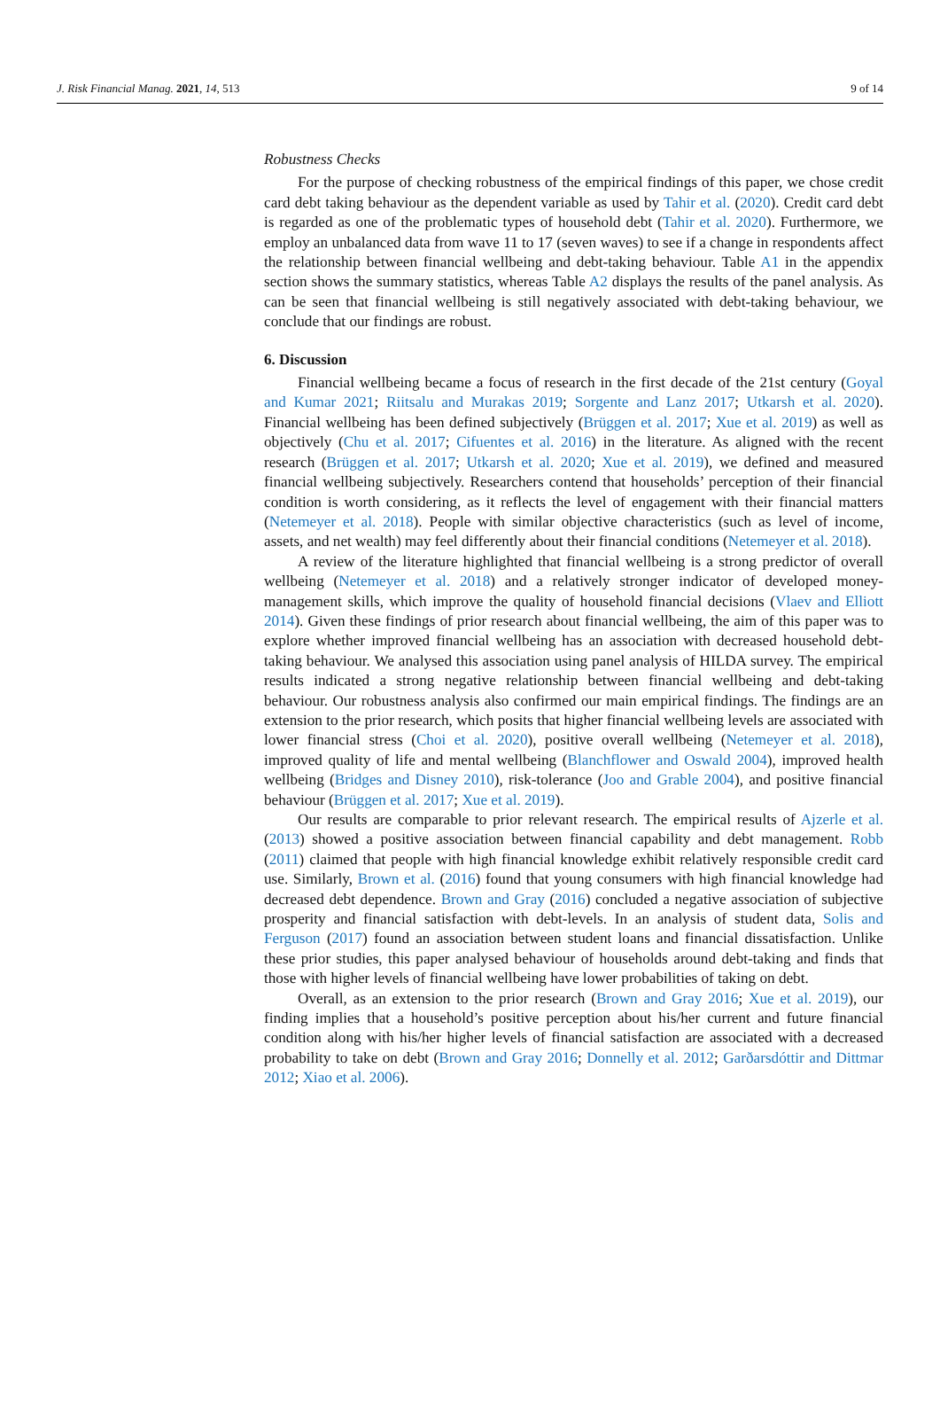J. Risk Financial Manag. 2021, 14, 513 9 of 14
Robustness Checks
For the purpose of checking robustness of the empirical findings of this paper, we chose credit card debt taking behaviour as the dependent variable as used by Tahir et al. (2020). Credit card debt is regarded as one of the problematic types of household debt (Tahir et al. 2020). Furthermore, we employ an unbalanced data from wave 11 to 17 (seven waves) to see if a change in respondents affect the relationship between financial wellbeing and debt-taking behaviour. Table A1 in the appendix section shows the summary statistics, whereas Table A2 displays the results of the panel analysis. As can be seen that financial wellbeing is still negatively associated with debt-taking behaviour, we conclude that our findings are robust.
6. Discussion
Financial wellbeing became a focus of research in the first decade of the 21st century (Goyal and Kumar 2021; Riitsalu and Murakas 2019; Sorgente and Lanz 2017; Utkarsh et al. 2020). Financial wellbeing has been defined subjectively (Brüggen et al. 2017; Xue et al. 2019) as well as objectively (Chu et al. 2017; Cifuentes et al. 2016) in the literature. As aligned with the recent research (Brüggen et al. 2017; Utkarsh et al. 2020; Xue et al. 2019), we defined and measured financial wellbeing subjectively. Researchers contend that households’ perception of their financial condition is worth considering, as it reflects the level of engagement with their financial matters (Netemeyer et al. 2018). People with similar objective characteristics (such as level of income, assets, and net wealth) may feel differently about their financial conditions (Netemeyer et al. 2018).
A review of the literature highlighted that financial wellbeing is a strong predictor of overall wellbeing (Netemeyer et al. 2018) and a relatively stronger indicator of developed money-management skills, which improve the quality of household financial decisions (Vlaev and Elliott 2014). Given these findings of prior research about financial wellbeing, the aim of this paper was to explore whether improved financial wellbeing has an association with decreased household debt-taking behaviour. We analysed this association using panel analysis of HILDA survey. The empirical results indicated a strong negative relationship between financial wellbeing and debt-taking behaviour. Our robustness analysis also confirmed our main empirical findings. The findings are an extension to the prior research, which posits that higher financial wellbeing levels are associated with lower financial stress (Choi et al. 2020), positive overall wellbeing (Netemeyer et al. 2018), improved quality of life and mental wellbeing (Blanchflower and Oswald 2004), improved health wellbeing (Bridges and Disney 2010), risk-tolerance (Joo and Grable 2004), and positive financial behaviour (Brüggen et al. 2017; Xue et al. 2019).
Our results are comparable to prior relevant research. The empirical results of Ajzerle et al. (2013) showed a positive association between financial capability and debt management. Robb (2011) claimed that people with high financial knowledge exhibit relatively responsible credit card use. Similarly, Brown et al. (2016) found that young consumers with high financial knowledge had decreased debt dependence. Brown and Gray (2016) concluded a negative association of subjective prosperity and financial satisfaction with debt-levels. In an analysis of student data, Solis and Ferguson (2017) found an association between student loans and financial dissatisfaction. Unlike these prior studies, this paper analysed behaviour of households around debt-taking and finds that those with higher levels of financial wellbeing have lower probabilities of taking on debt.
Overall, as an extension to the prior research (Brown and Gray 2016; Xue et al. 2019), our finding implies that a household’s positive perception about his/her current and future financial condition along with his/her higher levels of financial satisfaction are associated with a decreased probability to take on debt (Brown and Gray 2016; Donnelly et al. 2012; Garðarsdóttir and Dittmar 2012; Xiao et al. 2006).